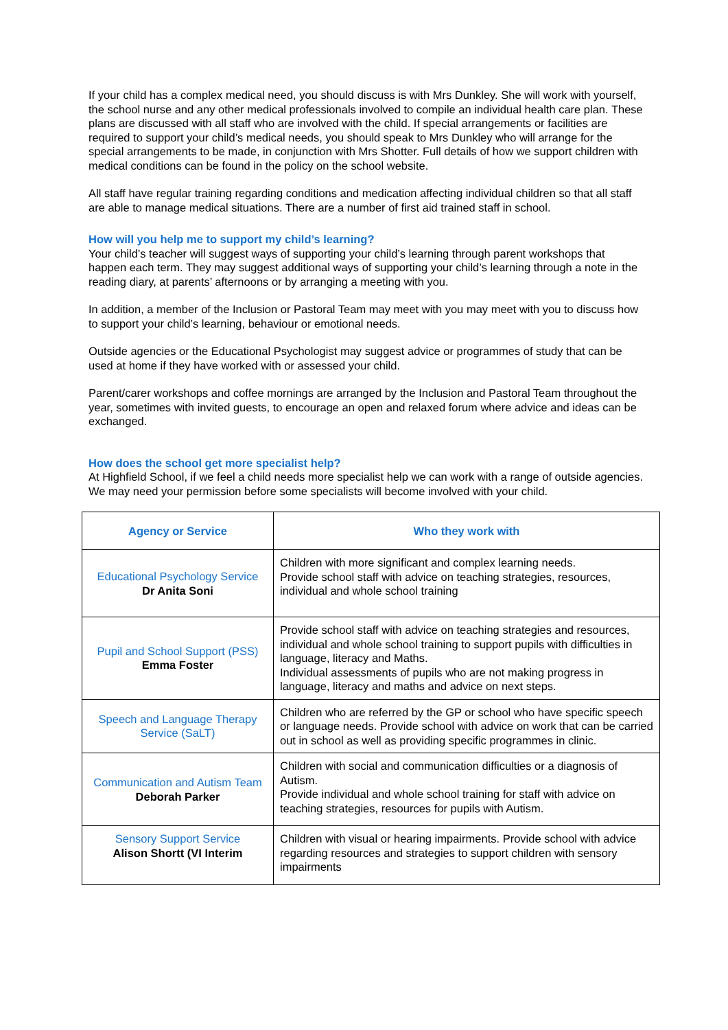If your child has a complex medical need, you should discuss is with Mrs Dunkley. She will work with yourself, the school nurse and any other medical professionals involved to compile an individual health care plan. These plans are discussed with all staff who are involved with the child. If special arrangements or facilities are required to support your child’s medical needs, you should speak to Mrs Dunkley who will arrange for the special arrangements to be made, in conjunction with Mrs Shotter. Full details of how we support children with medical conditions can be found in the policy on the school website.
All staff have regular training regarding conditions and medication affecting individual children so that all staff are able to manage medical situations. There are a number of first aid trained staff in school.
How will you help me to support my child’s learning?
Your child’s teacher will suggest ways of supporting your child’s learning through parent workshops that happen each term. They may suggest additional ways of supporting your child’s learning through a note in the reading diary, at parents’ afternoons or by arranging a meeting with you.
In addition, a member of the Inclusion or Pastoral Team may meet with you may meet with you to discuss how to support your child’s learning, behaviour or emotional needs.
Outside agencies or the Educational Psychologist may suggest advice or programmes of study that can be used at home if they have worked with or assessed your child.
Parent/carer workshops and coffee mornings are arranged by the Inclusion and Pastoral Team throughout the year, sometimes with invited guests, to encourage an open and relaxed forum where advice and ideas can be exchanged.
How does the school get more specialist help?
At Highfield School, if we feel a child needs more specialist help we can work with a range of outside agencies. We may need your permission before some specialists will become involved with your child.
| Agency or Service | Who they work with |
| --- | --- |
| Educational Psychology Service Dr Anita Soni | Children with more significant and complex learning needs. Provide school staff with advice on teaching strategies, resources, individual and whole school training |
| Pupil and School Support (PSS) Emma Foster | Provide school staff with advice on teaching strategies and resources, individual and whole school training to support pupils with difficulties in language, literacy and Maths. Individual assessments of pupils who are not making progress in language, literacy and maths and advice on next steps. |
| Speech and Language Therapy Service (SaLT) | Children who are referred by the GP or school who have specific speech or language needs. Provide school with advice on work that can be carried out in school as well as providing specific programmes in clinic. |
| Communication and Autism Team Deborah Parker | Children with social and communication difficulties or a diagnosis of Autism. Provide individual and whole school training for staff with advice on teaching strategies, resources for pupils with Autism. |
| Sensory Support Service Alison Shortt (VI Interim | Children with visual or hearing impairments. Provide school with advice regarding resources and strategies to support children with sensory impairments |